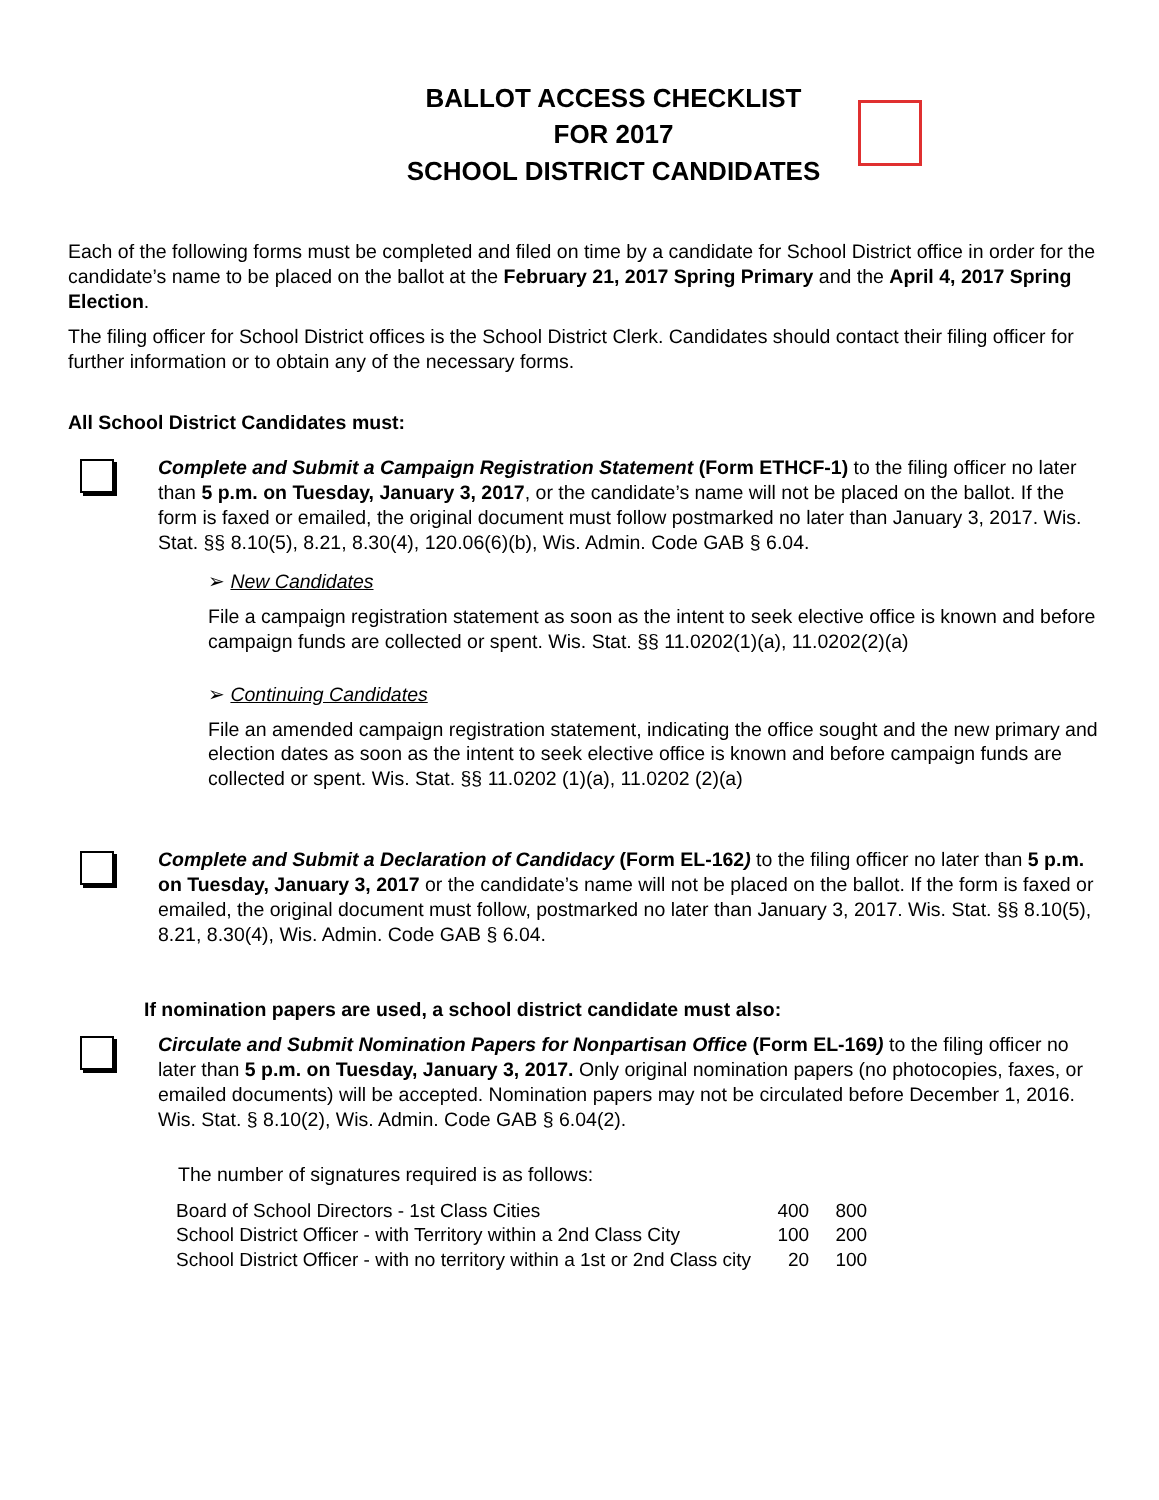BALLOT ACCESS CHECKLIST
FOR 2017
SCHOOL DISTRICT CANDIDATES
Each of the following forms must be completed and filed on time by a candidate for School District office in order for the candidate’s name to be placed on the ballot at the February 21, 2017 Spring Primary and the April 4, 2017 Spring Election.
The filing officer for School District offices is the School District Clerk. Candidates should contact their filing officer for further information or to obtain any of the necessary forms.
All School District Candidates must:
Complete and Submit a Campaign Registration Statement (Form ETHCF-1) to the filing officer no later than 5 p.m. on Tuesday, January 3, 2017, or the candidate’s name will not be placed on the ballot. If the form is faxed or emailed, the original document must follow postmarked no later than January 3, 2017. Wis. Stat. §§ 8.10(5), 8.21, 8.30(4), 120.06(6)(b), Wis. Admin. Code GAB § 6.04.
➢ New Candidates
File a campaign registration statement as soon as the intent to seek elective office is known and before campaign funds are collected or spent. Wis. Stat. §§ 11.0202(1)(a), 11.0202(2)(a)
➢ Continuing Candidates
File an amended campaign registration statement, indicating the office sought and the new primary and election dates as soon as the intent to seek elective office is known and before campaign funds are collected or spent. Wis. Stat. §§ 11.0202 (1)(a), 11.0202 (2)(a)
Complete and Submit a Declaration of Candidacy (Form EL-162) to the filing officer no later than 5 p.m. on Tuesday, January 3, 2017 or the candidate’s name will not be placed on the ballot. If the form is faxed or emailed, the original document must follow, postmarked no later than January 3, 2017. Wis. Stat. §§ 8.10(5), 8.21, 8.30(4), Wis. Admin. Code GAB § 6.04.
If nomination papers are used, a school district candidate must also:
Circulate and Submit Nomination Papers for Nonpartisan Office (Form EL-169) to the filing officer no later than 5 p.m. on Tuesday, January 3, 2017. Only original nomination papers (no photocopies, faxes, or emailed documents) will be accepted. Nomination papers may not be circulated before December 1, 2016. Wis. Stat. § 8.10(2), Wis. Admin. Code GAB § 6.04(2).
The number of signatures required is as follows:
| Board of School Directors - 1st Class Cities | 400 | 800 |
| School District Officer - with Territory within a 2nd Class City | 100 | 200 |
| School District Officer - with no territory within a 1st or 2nd Class city | 20 | 100 |